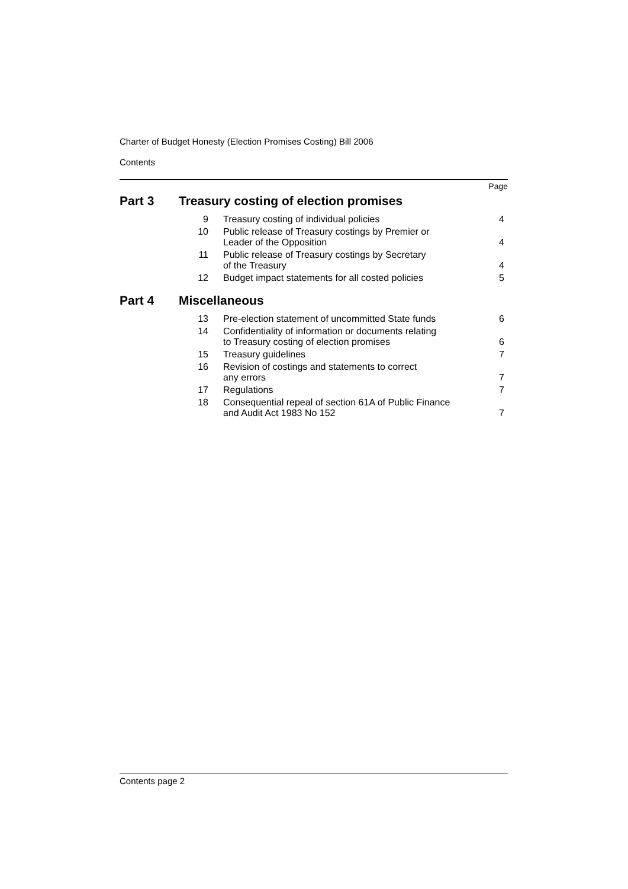Charter of Budget Honesty (Election Promises Costing) Bill 2006
Contents
Page
| Part 3 | Treasury costing of election promises | | |
| | 9 | Treasury costing of individual policies | 4 |
| | 10 | Public release of Treasury costings by Premier or Leader of the Opposition | 4 |
| | 11 | Public release of Treasury costings by Secretary of the Treasury | 4 |
| | 12 | Budget impact statements for all costed policies | 5 |
| Part 4 | Miscellaneous | | |
| | 13 | Pre-election statement of uncommitted State funds | 6 |
| | 14 | Confidentiality of information or documents relating to Treasury costing of election promises | 6 |
| | 15 | Treasury guidelines | 7 |
| | 16 | Revision of costings and statements to correct any errors | 7 |
| | 17 | Regulations | 7 |
| | 18 | Consequential repeal of section 61A of Public Finance and Audit Act 1983 No 152 | 7 |
Contents page 2